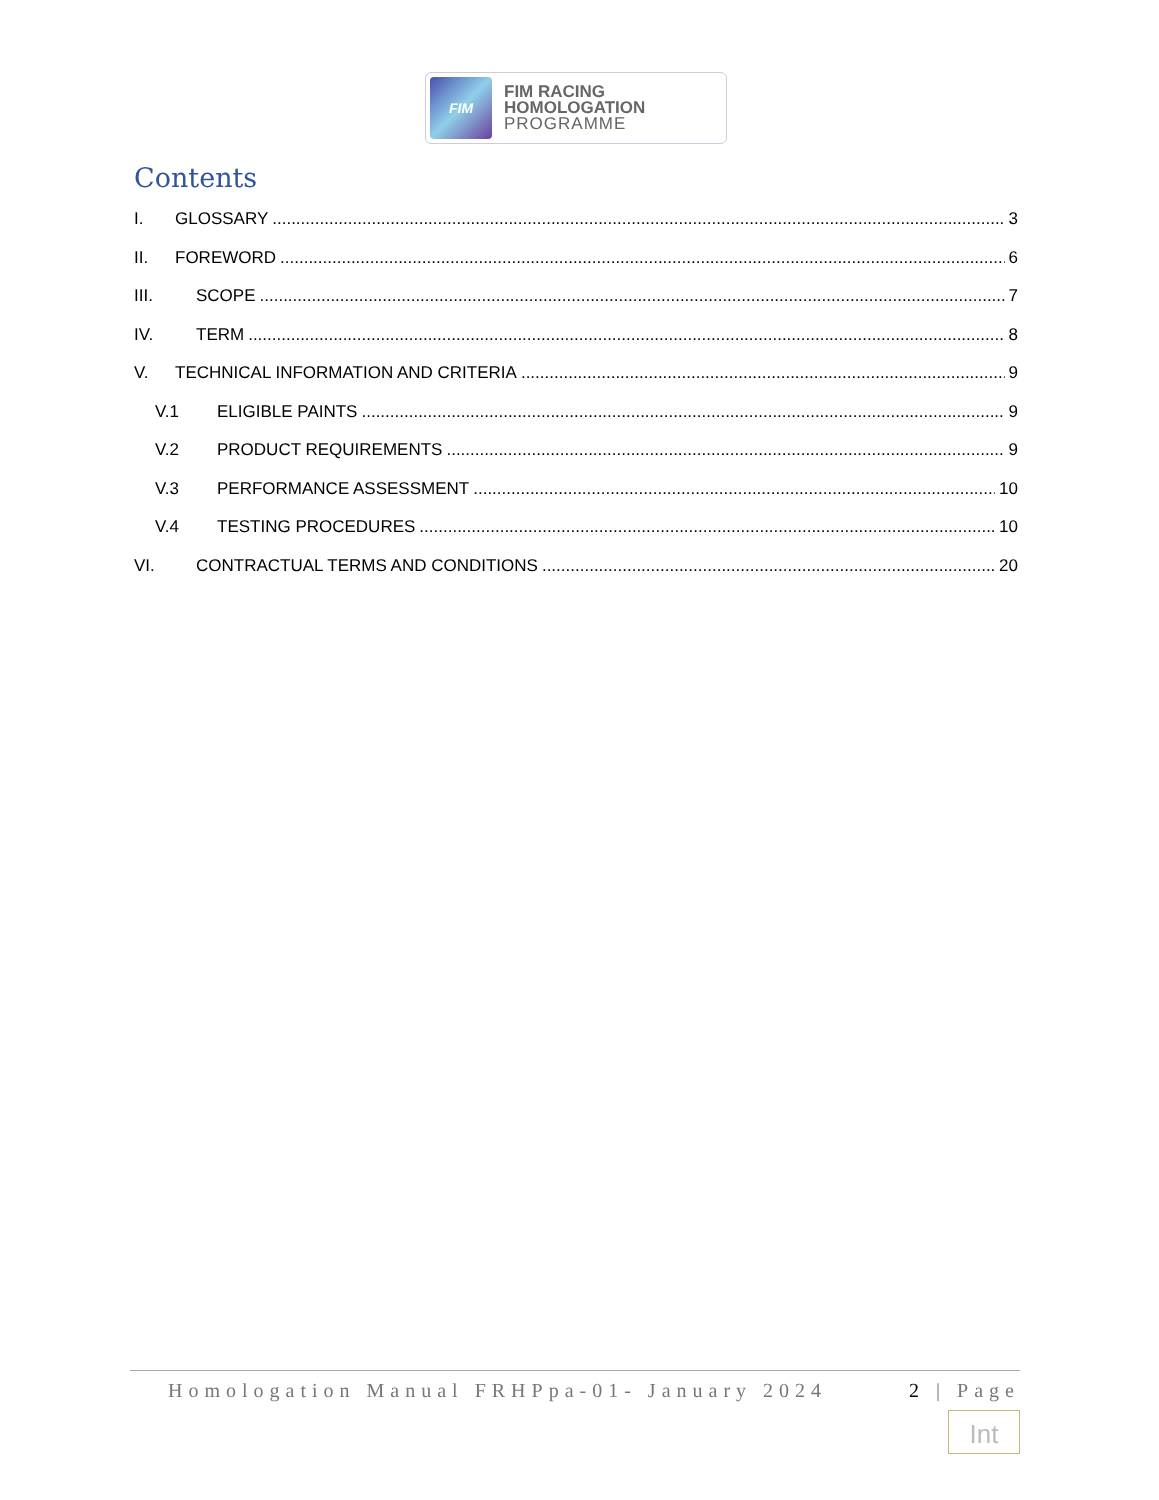FIM
FIM RACING
HOMOLOGATION
PROGRAMME
Contents
I. GLOSSARY 3
II. FOREWORD 6
III. SCOPE 7
IV. TERM 8
V. TECHNICAL INFORMATION AND CRITERIA 9
V.1 ELIGIBLE PAINTS 9
V.2 PRODUCT REQUIREMENTS 9
V.3 PERFORMANCE ASSESSMENT 10
V.4 TESTING PROCEDURES 10
VI. CONTRACTUAL TERMS AND CONDITIONS 20
Homologation Manual FRHPpa-01- January 2024 2 | Page
Int